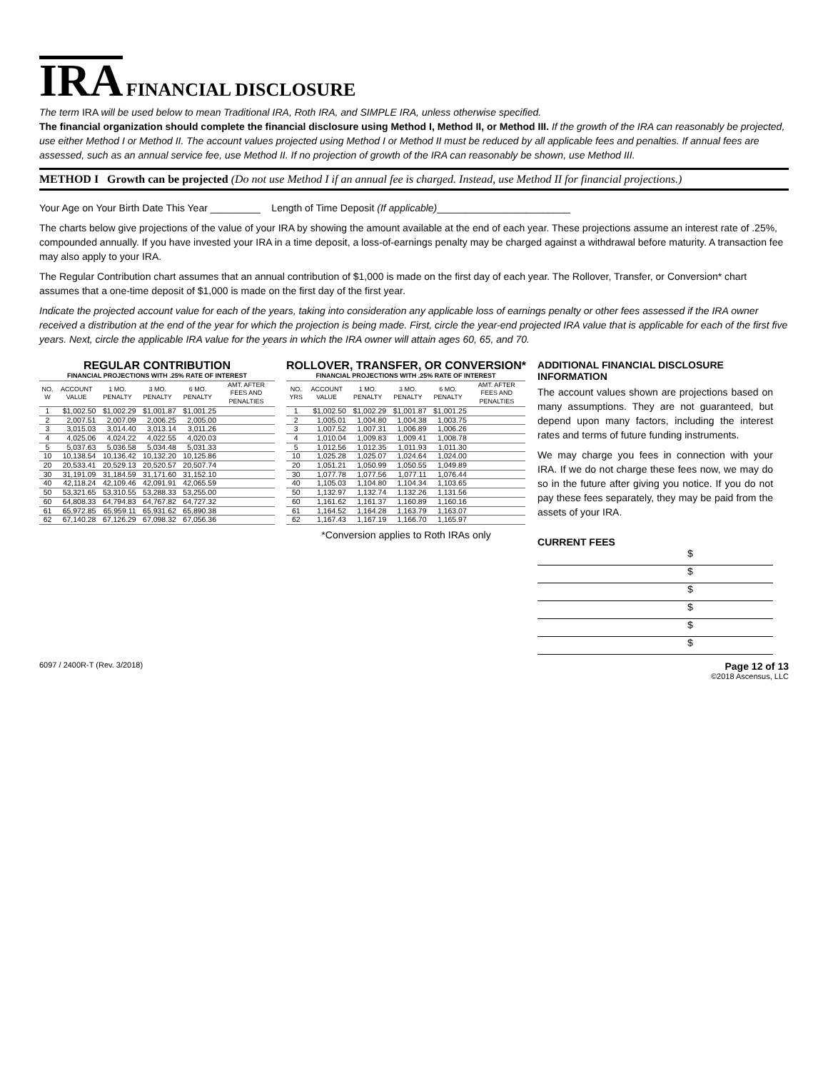IRA FINANCIAL DISCLOSURE
The term IRA will be used below to mean Traditional IRA, Roth IRA, and SIMPLE IRA, unless otherwise specified.
The financial organization should complete the financial disclosure using Method I, Method II, or Method III. If the growth of the IRA can reasonably be projected, use either Method I or Method II. The account values projected using Method I or Method II must be reduced by all applicable fees and penalties. If annual fees are assessed, such as an annual service fee, use Method II. If no projection of growth of the IRA can reasonably be shown, use Method III.
METHOD I Growth can be projected (Do not use Method I if an annual fee is charged. Instead, use Method II for financial projections.)
Your Age on Your Birth Date This Year _________ Length of Time Deposit (If applicable)________________________
The charts below give projections of the value of your IRA by showing the amount available at the end of each year. These projections assume an interest rate of .25%, compounded annually. If you have invested your IRA in a time deposit, a loss-of-earnings penalty may be charged against a withdrawal before maturity. A transaction fee may also apply to your IRA.
The Regular Contribution chart assumes that an annual contribution of $1,000 is made on the first day of each year. The Rollover, Transfer, or Conversion* chart assumes that a one-time deposit of $1,000 is made on the first day of the first year.
Indicate the projected account value for each of the years, taking into consideration any applicable loss of earnings penalty or other fees assessed if the IRA owner received a distribution at the end of the year for which the projection is being made. First, circle the year-end projected IRA value that is applicable for each of the first five years. Next, circle the applicable IRA value for the years in which the IRA owner will attain ages 60, 65, and 70.
REGULAR CONTRIBUTION
| FINANCIAL PROJECTIONS WITH .25% RATE OF INTEREST | | | | | |
| --- | --- | --- | --- | --- | --- |
| NO. W | ACCOUNT VALUE | 1 MO. PENALTY | 3 MO. PENALTY | 6 MO. PENALTY | AMT. AFTER FEES AND PENALTIES |
| 1 | $1,002.50 | $1,002.29 | $1,001.87 | $1,001.25 | |
| 2 | 2,007.51 | 2,007.09 | 2,006.25 | 2,005.00 | |
| 3 | 3,015.03 | 3,014.40 | 3,013.14 | 3,011.26 | |
| 4 | 4,025.06 | 4,024.22 | 4,022.55 | 4,020.03 | |
| 5 | 5,037.63 | 5,036.58 | 5,034.48 | 5,031.33 | |
| 10 | 10,138.54 | 10,136.42 | 10,132.20 | 10,125.86 | |
| 20 | 20,533.41 | 20,529.13 | 20,520.57 | 20,507.74 | |
| 30 | 31,191.09 | 31,184.59 | 31,171.60 | 31,152.10 | |
| 40 | 42,118.24 | 42,109.46 | 42,091.91 | 42,065.59 | |
| 50 | 53,321.65 | 53,310.55 | 53,288.33 | 53,255.00 | |
| 60 | 64,808.33 | 64,794.83 | 64,767.82 | 64,727.32 | |
| 61 | 65,972.85 | 65,959.11 | 65,931.62 | 65,890.38 | |
| 62 | 67,140.28 | 67,126.29 | 67,098.32 | 67,056.36 | |
ROLLOVER, TRANSFER, OR CONVERSION*
| FINANCIAL PROJECTIONS WITH .25% RATE OF INTEREST | | | | | |
| --- | --- | --- | --- | --- | --- |
| NO. YRS | ACCOUNT VALUE | 1 MO. PENALTY | 3 MO. PENALTY | 6 MO. PENALTY | AMT. AFTER FEES AND PENALTIES |
| 1 | $1,002.50 | $1,002.29 | $1,001.87 | $1,001.25 | |
| 2 | 1,005.01 | 1,004.80 | 1,004.38 | 1,003.75 | |
| 3 | 1,007.52 | 1,007.31 | 1,006.89 | 1,006.26 | |
| 4 | 1,010.04 | 1,009.83 | 1,009.41 | 1,008.78 | |
| 5 | 1,012.56 | 1,012.35 | 1,011.93 | 1,011.30 | |
| 10 | 1,025.28 | 1,025.07 | 1,024.64 | 1,024.00 | |
| 20 | 1,051.21 | 1,050.99 | 1,050.55 | 1,049.89 | |
| 30 | 1,077.78 | 1,077.56 | 1,077.11 | 1,076.44 | |
| 40 | 1,105.03 | 1,104.80 | 1,104.34 | 1,103.65 | |
| 50 | 1,132.97 | 1,132.74 | 1,132.26 | 1,131.56 | |
| 60 | 1,161.62 | 1,161.37 | 1,160.89 | 1,160.16 | |
| 61 | 1,164.52 | 1,164.28 | 1,163.79 | 1,163.07 | |
| 62 | 1,167.43 | 1,167.19 | 1,166.70 | 1,165.97 | |
*Conversion applies to Roth IRAs only
ADDITIONAL FINANCIAL DISCLOSURE INFORMATION
The account values shown are projections based on many assumptions. They are not guaranteed, but depend upon many factors, including the interest rates and terms of future funding instruments.
We may charge you fees in connection with your IRA. If we do not charge these fees now, we may do so in the future after giving you notice. If you do not pay these fees separately, they may be paid from the assets of your IRA.
CURRENT FEES
$
$
$
$
$
$
6097 / 2400R-T (Rev. 3/2018) Page 12 of 13
©2018 Ascensus, LLC